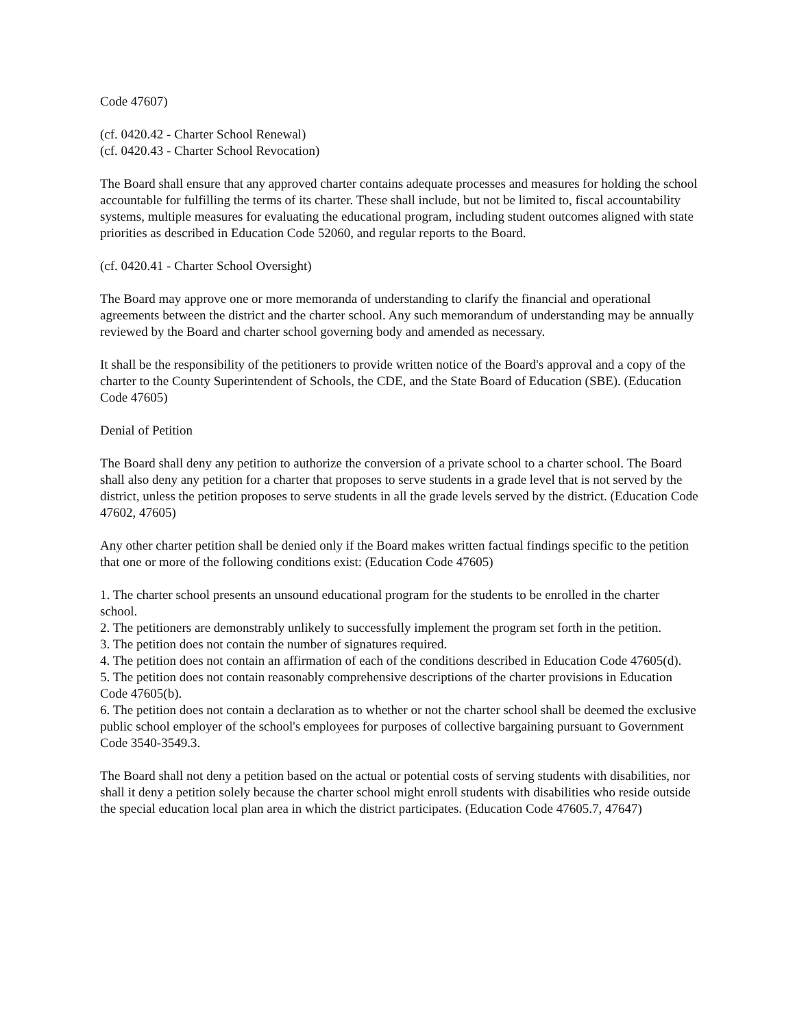Code 47607)
(cf. 0420.42 - Charter School Renewal)
(cf. 0420.43 - Charter School Revocation)
The Board shall ensure that any approved charter contains adequate processes and measures for holding the school accountable for fulfilling the terms of its charter. These shall include, but not be limited to, fiscal accountability systems, multiple measures for evaluating the educational program, including student outcomes aligned with state priorities as described in Education Code 52060, and regular reports to the Board.
(cf. 0420.41 - Charter School Oversight)
The Board may approve one or more memoranda of understanding to clarify the financial and operational agreements between the district and the charter school. Any such memorandum of understanding may be annually reviewed by the Board and charter school governing body and amended as necessary.
It shall be the responsibility of the petitioners to provide written notice of the Board's approval and a copy of the charter to the County Superintendent of Schools, the CDE, and the State Board of Education (SBE). (Education Code 47605)
Denial of Petition
The Board shall deny any petition to authorize the conversion of a private school to a charter school. The Board shall also deny any petition for a charter that proposes to serve students in a grade level that is not served by the district, unless the petition proposes to serve students in all the grade levels served by the district. (Education Code 47602, 47605)
Any other charter petition shall be denied only if the Board makes written factual findings specific to the petition that one or more of the following conditions exist: (Education Code 47605)
1. The charter school presents an unsound educational program for the students to be enrolled in the charter school.
2. The petitioners are demonstrably unlikely to successfully implement the program set forth in the petition.
3. The petition does not contain the number of signatures required.
4. The petition does not contain an affirmation of each of the conditions described in Education Code 47605(d).
5. The petition does not contain reasonably comprehensive descriptions of the charter provisions in Education Code 47605(b).
6. The petition does not contain a declaration as to whether or not the charter school shall be deemed the exclusive public school employer of the school's employees for purposes of collective bargaining pursuant to Government Code 3540-3549.3.
The Board shall not deny a petition based on the actual or potential costs of serving students with disabilities, nor shall it deny a petition solely because the charter school might enroll students with disabilities who reside outside the special education local plan area in which the district participates. (Education Code 47605.7, 47647)